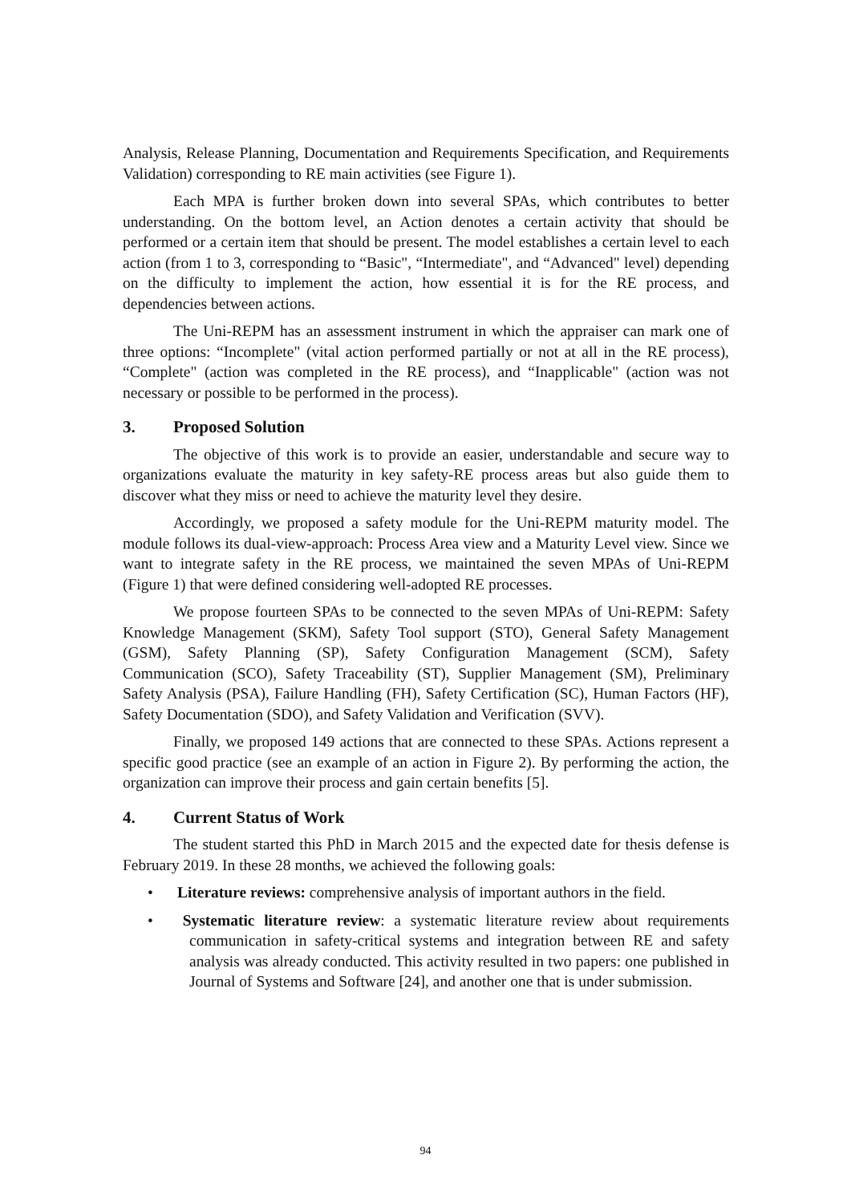Analysis, Release Planning, Documentation and Requirements Specification, and Requirements Validation) corresponding to RE main activities (see Figure 1).
Each MPA is further broken down into several SPAs, which contributes to better understanding. On the bottom level, an Action denotes a certain activity that should be performed or a certain item that should be present. The model establishes a certain level to each action (from 1 to 3, corresponding to “Basic", “Intermediate", and “Advanced" level) depending on the difficulty to implement the action, how essential it is for the RE process, and dependencies between actions.
The Uni-REPM has an assessment instrument in which the appraiser can mark one of three options: “Incomplete" (vital action performed partially or not at all in the RE process), “Complete" (action was completed in the RE process), and “Inapplicable" (action was not necessary or possible to be performed in the process).
3. Proposed Solution
The objective of this work is to provide an easier, understandable and secure way to organizations evaluate the maturity in key safety-RE process areas but also guide them to discover what they miss or need to achieve the maturity level they desire.
Accordingly, we proposed a safety module for the Uni-REPM maturity model. The module follows its dual-view-approach: Process Area view and a Maturity Level view. Since we want to integrate safety in the RE process, we maintained the seven MPAs of Uni-REPM (Figure 1) that were defined considering well-adopted RE processes.
We propose fourteen SPAs to be connected to the seven MPAs of Uni-REPM: Safety Knowledge Management (SKM), Safety Tool support (STO), General Safety Management (GSM), Safety Planning (SP), Safety Configuration Management (SCM), Safety Communication (SCO), Safety Traceability (ST), Supplier Management (SM), Preliminary Safety Analysis (PSA), Failure Handling (FH), Safety Certification (SC), Human Factors (HF), Safety Documentation (SDO), and Safety Validation and Verification (SVV).
Finally, we proposed 149 actions that are connected to these SPAs. Actions represent a specific good practice (see an example of an action in Figure 2). By performing the action, the organization can improve their process and gain certain benefits [5].
4. Current Status of Work
The student started this PhD in March 2015 and the expected date for thesis defense is February 2019. In these 28 months, we achieved the following goals:
• Literature reviews: comprehensive analysis of important authors in the field.
• Systematic literature review: a systematic literature review about requirements communication in safety-critical systems and integration between RE and safety analysis was already conducted. This activity resulted in two papers: one published in Journal of Systems and Software [24], and another one that is under submission.
94